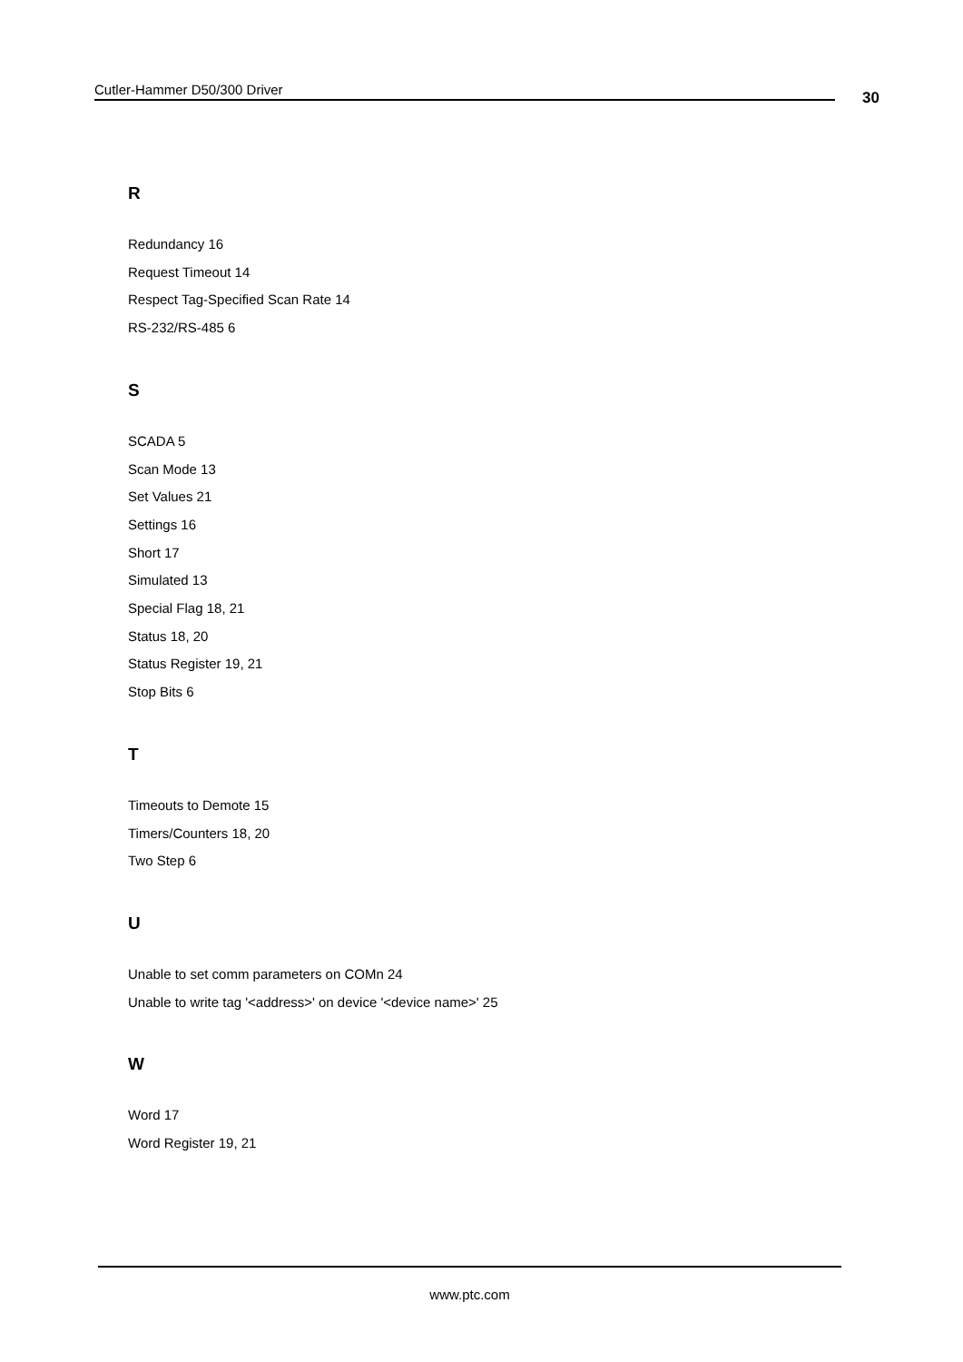Cutler-Hammer D50/300 Driver 30
R
Redundancy 16
Request Timeout 14
Respect Tag-Specified Scan Rate 14
RS-232/RS-485 6
S
SCADA 5
Scan Mode 13
Set Values 21
Settings 16
Short 17
Simulated 13
Special Flag 18, 21
Status 18, 20
Status Register 19, 21
Stop Bits 6
T
Timeouts to Demote 15
Timers/Counters 18, 20
Two Step 6
U
Unable to set comm parameters on COMn 24
Unable to write tag '<address>' on device '<device name>' 25
W
Word 17
Word Register 19, 21
www.ptc.com